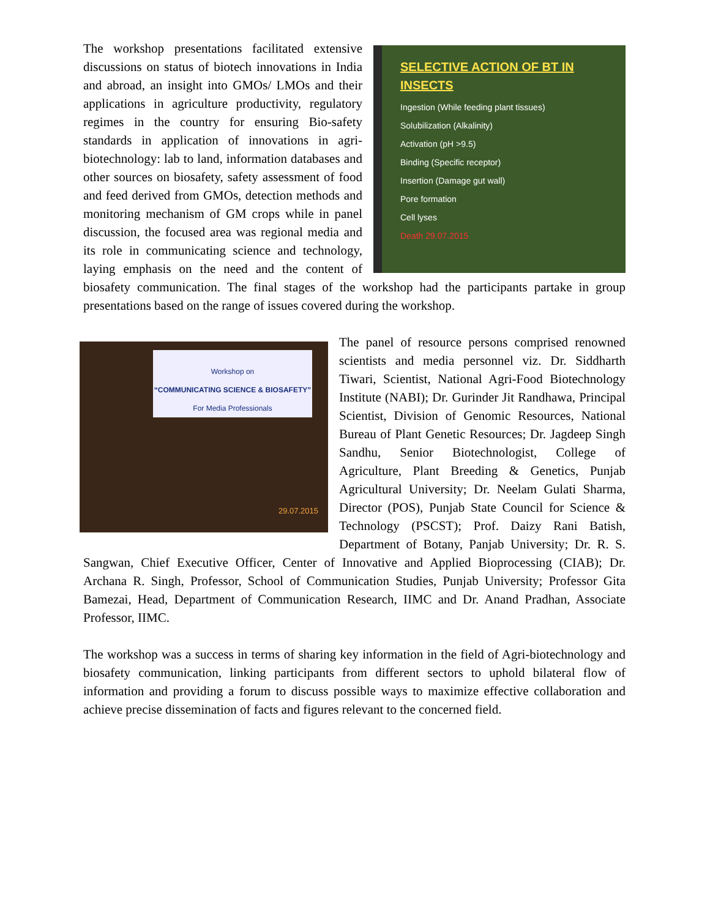SELECTIVE ACTION OF BT IN INSECTS
Ingestion (While feeding plant tissues)
Solubilization (Alkalinity)
Activation (pH >9.5)
Binding (Specific receptor)
Insertion (Damage gut wall)
Pore formation
Cell lyses
Death 29.07.2015
The workshop presentations facilitated extensive discussions on status of biotech innovations in India and abroad, an insight into GMOs/ LMOs and their applications in agriculture productivity, regulatory regimes in the country for ensuring Bio-safety standards in application of innovations in agri-biotechnology: lab to land, information databases and other sources on biosafety, safety assessment of food and feed derived from GMOs, detection methods and monitoring mechanism of GM crops while in panel discussion, the focused area was regional media and its role in communicating science and technology, laying emphasis on the need and the content of biosafety communication. The final stages of the workshop had the participants partake in group presentations based on the range of issues covered during the workshop.
Workshop on
“COMMUNICATING SCIENCE & BIOSAFETY”
For Media Professionals
29.07.2015
The panel of resource persons comprised renowned scientists and media personnel viz. Dr. Siddharth Tiwari, Scientist, National Agri-Food Biotechnology Institute (NABI); Dr. Gurinder Jit Randhawa, Principal Scientist, Division of Genomic Resources, National Bureau of Plant Genetic Resources; Dr. Jagdeep Singh Sandhu, Senior Biotechnologist, College of Agriculture, Plant Breeding & Genetics, Punjab Agricultural University; Dr. Neelam Gulati Sharma, Director (POS), Punjab State Council for Science & Technology (PSCST); Prof. Daizy Rani Batish, Department of Botany, Panjab University; Dr. R. S. Sangwan, Chief Executive Officer, Center of Innovative and Applied Bioprocessing (CIAB); Dr. Archana R. Singh, Professor, School of Communication Studies, Punjab University; Professor Gita Bamezai, Head, Department of Communication Research, IIMC and Dr. Anand Pradhan, Associate Professor, IIMC.
The workshop was a success in terms of sharing key information in the field of Agri-biotechnology and biosafety communication, linking participants from different sectors to uphold bilateral flow of information and providing a forum to discuss possible ways to maximize effective collaboration and achieve precise dissemination of facts and figures relevant to the concerned field.